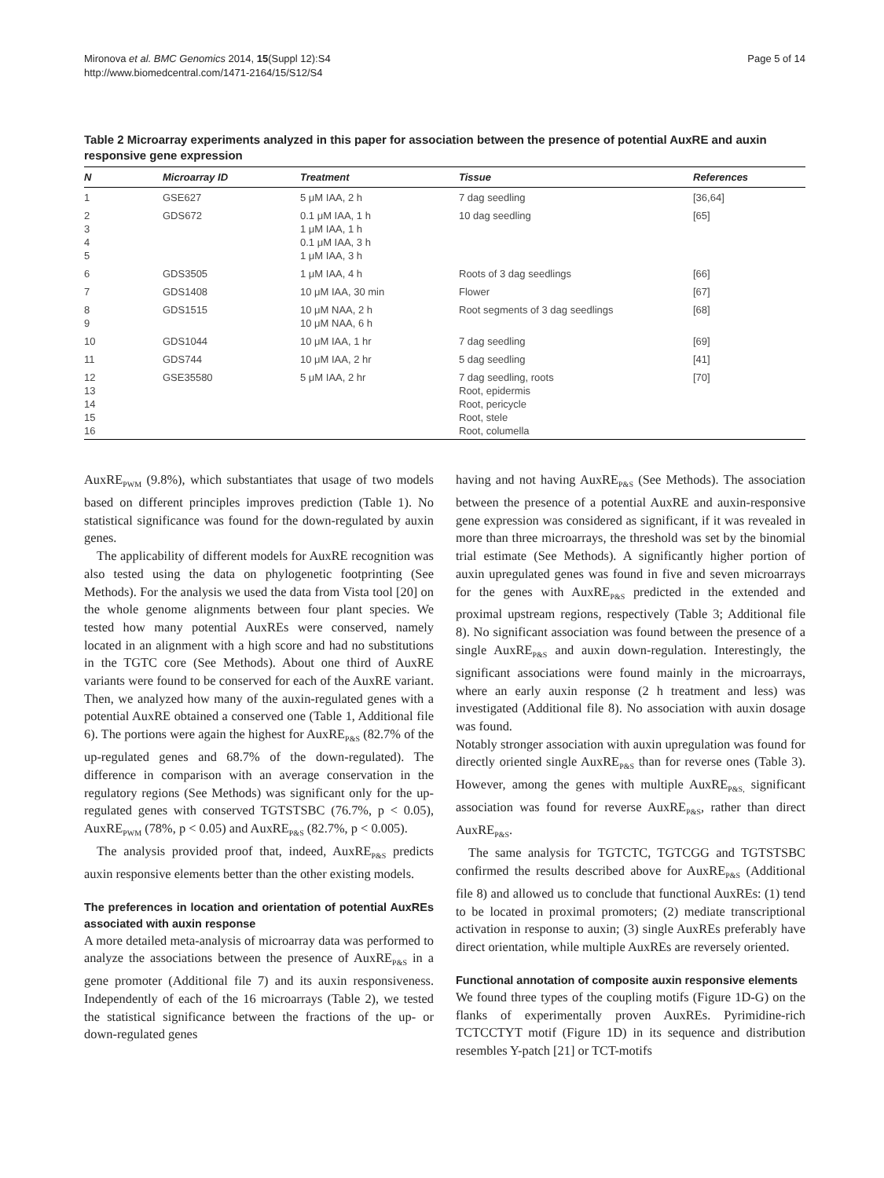Mironova et al. BMC Genomics 2014, 15(Suppl 12):S4
http://www.biomedcentral.com/1471-2164/15/S12/S4
Page 5 of 14
Table 2 Microarray experiments analyzed in this paper for association between the presence of potential AuxRE and auxin responsive gene expression
| N | Microarray ID | Treatment | Tissue | References |
| --- | --- | --- | --- | --- |
| 1 | GSE627 | 5 μM IAA, 2 h | 7 dag seedling | [36,64] |
| 2 3 4 5 | GDS672 | 0.1 μM IAA, 1 h 1 μM IAA, 1 h 0.1 μM IAA, 3 h 1 μM IAA, 3 h | 10 dag seedling | [65] |
| 6 | GDS3505 | 1 μM IAA, 4 h | Roots of 3 dag seedlings | [66] |
| 7 | GDS1408 | 10 μM IAA, 30 min | Flower | [67] |
| 8 9 | GDS1515 | 10 μM NAA, 2 h 10 μM NAA, 6 h | Root segments of 3 dag seedlings | [68] |
| 10 | GDS1044 | 10 μM IAA, 1 hr | 7 dag seedling | [69] |
| 11 | GDS744 | 10 μM IAA, 2 hr | 5 dag seedling | [41] |
| 12 13 14 15 16 | GSE35580 | 5 μM IAA, 2 hr | 7 dag seedling, roots Root, epidermis Root, pericycle Root, stele Root, columella | [70] |
AuxRE<sub>PWM</sub> (9.8%), which substantiates that usage of two models based on different principles improves prediction (Table 1). No statistical significance was found for the down-regulated by auxin genes.
The applicability of different models for AuxRE recognition was also tested using the data on phylogenetic footprinting (See Methods). For the analysis we used the data from Vista tool [20] on the whole genome alignments between four plant species. We tested how many potential AuxREs were conserved, namely located in an alignment with a high score and had no substitutions in the TGTC core (See Methods). About one third of AuxRE variants were found to be conserved for each of the AuxRE variant. Then, we analyzed how many of the auxin-regulated genes with a potential AuxRE obtained a conserved one (Table 1, Additional file 6). The portions were again the highest for AuxRE<sub>P&S</sub> (82.7% of the up-regulated genes and 68.7% of the down-regulated). The difference in comparison with an average conservation in the regulatory regions (See Methods) was significant only for the up-regulated genes with conserved TGTSTSBC (76.7%, p < 0.05), AuxRE<sub>PWM</sub> (78%, p < 0.05) and AuxRE<sub>P&S</sub> (82.7%, p < 0.005).
The analysis provided proof that, indeed, AuxRE<sub>P&S</sub> predicts auxin responsive elements better than the other existing models.
The preferences in location and orientation of potential AuxREs associated with auxin response
A more detailed meta-analysis of microarray data was performed to analyze the associations between the presence of AuxRE<sub>P&S</sub> in a gene promoter (Additional file 7) and its auxin responsiveness. Independently of each of the 16 microarrays (Table 2), we tested the statistical significance between the fractions of the up- or down-regulated genes
having and not having AuxRE<sub>P&S</sub> (See Methods). The association between the presence of a potential AuxRE and auxin-responsive gene expression was considered as significant, if it was revealed in more than three microarrays, the threshold was set by the binomial trial estimate (See Methods). A significantly higher portion of auxin upregulated genes was found in five and seven microarrays for the genes with AuxRE<sub>P&S</sub> predicted in the extended and proximal upstream regions, respectively (Table 3; Additional file 8). No significant association was found between the presence of a single AuxRE<sub>P&S</sub> and auxin down-regulation. Interestingly, the significant associations were found mainly in the microarrays, where an early auxin response (2 h treatment and less) was investigated (Additional file 8). No association with auxin dosage was found.
Notably stronger association with auxin upregulation was found for directly oriented single AuxRE<sub>P&S</sub> than for reverse ones (Table 3). However, among the genes with multiple AuxRE<sub>P&S,</sub> significant association was found for reverse AuxRE<sub>P&S</sub>, rather than direct AuxRE<sub>P&S</sub>.
The same analysis for TGTCTC, TGTCGG and TGTSTSBC confirmed the results described above for AuxRE<sub>P&S</sub> (Additional file 8) and allowed us to conclude that functional AuxREs: (1) tend to be located in proximal promoters; (2) mediate transcriptional activation in response to auxin; (3) single AuxREs preferably have direct orientation, while multiple AuxREs are reversely oriented.
Functional annotation of composite auxin responsive elements
We found three types of the coupling motifs (Figure 1D-G) on the flanks of experimentally proven AuxREs. Pyrimidine-rich TCTCCTYT motif (Figure 1D) in its sequence and distribution resembles Y-patch [21] or TCT-motifs